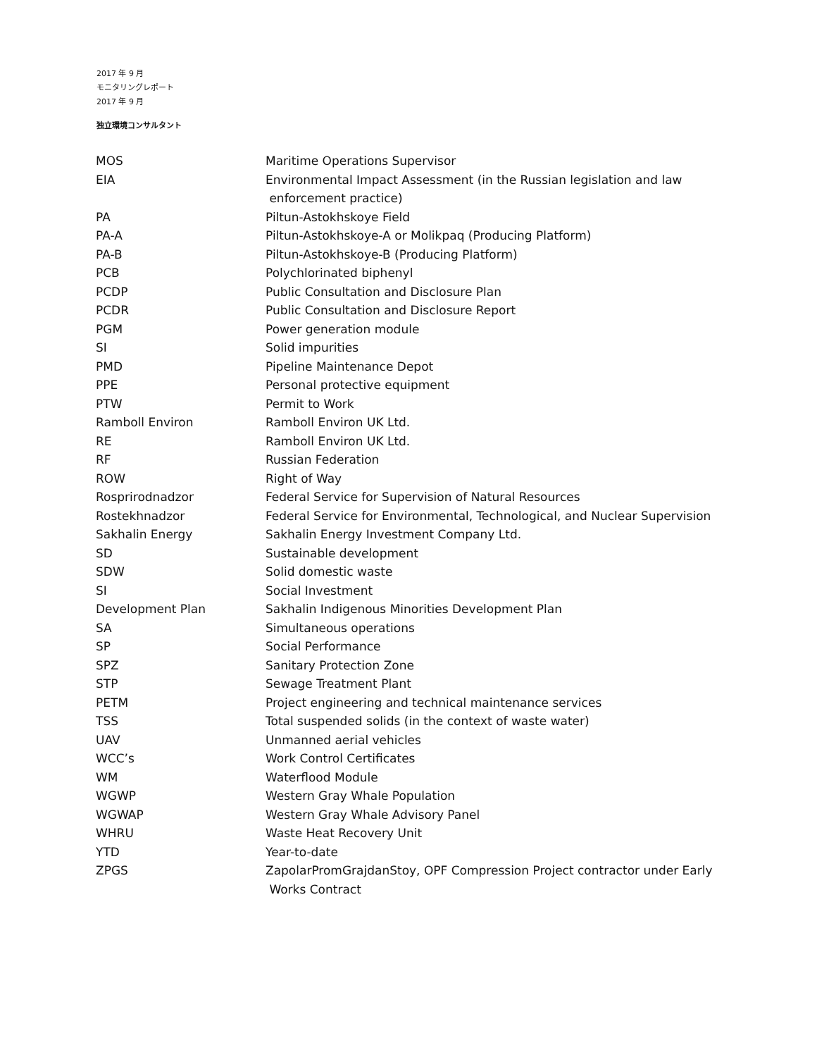2017 年 9 月
モニタリングレポート
2017 年 9 月
独立環境コンサルタント
| MOS | Maritime Operations Supervisor |
| EIA | Environmental Impact Assessment (in the Russian legislation and law enforcement practice) |
| PA | Piltun-Astokhskoye Field |
| PA-A | Piltun-Astokhskoye-A or Molikpaq (Producing Platform) |
| PA-B | Piltun-Astokhskoye-B (Producing Platform) |
| PCB | Polychlorinated biphenyl |
| PCDP | Public Consultation and Disclosure Plan |
| PCDR | Public Consultation and Disclosure Report |
| PGM | Power generation module |
| SI | Solid impurities |
| PMD | Pipeline Maintenance Depot |
| PPE | Personal protective equipment |
| PTW | Permit to Work |
| Ramboll Environ | Ramboll Environ UK Ltd. |
| RE | Ramboll Environ UK Ltd. |
| RF | Russian Federation |
| ROW | Right of Way |
| Rosprirodnadzor | Federal Service for Supervision of Natural Resources |
| Rostekhnadzor | Federal Service for Environmental, Technological, and Nuclear Supervision |
| Sakhalin Energy | Sakhalin Energy Investment Company Ltd. |
| SD | Sustainable development |
| SDW | Solid domestic waste |
| SI | Social Investment |
| Development Plan | Sakhalin Indigenous Minorities Development Plan |
| SA | Simultaneous operations |
| SP | Social Performance |
| SPZ | Sanitary Protection Zone |
| STP | Sewage Treatment Plant |
| PETM | Project engineering and technical maintenance services |
| TSS | Total suspended solids (in the context of waste water) |
| UAV | Unmanned aerial vehicles |
| WCC’s | Work Control Certificates |
| WM | Waterflood Module |
| WGWP | Western Gray Whale Population |
| WGWAP | Western Gray Whale Advisory Panel |
| WHRU | Waste Heat Recovery Unit |
| YTD | Year-to-date |
| ZPGS | ZapolarPromGrajdanStoy, OPF Compression Project contractor under Early Works Contract |